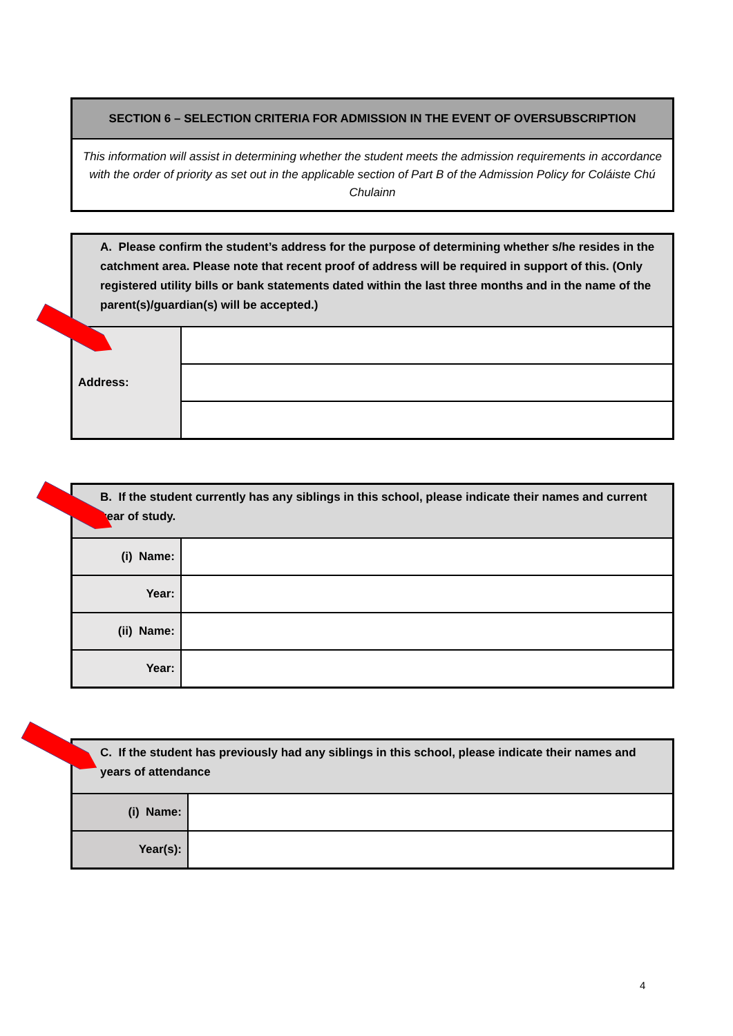| SECTION 6 – SELECTION CRITERIA FOR ADMISSION IN THE EVENT OF OVERSUBSCRIPTION |
| This information will assist in determining whether the student meets the admission requirements in accordance with the order of priority as set out in the applicable section of Part B of the Admission Policy for Coláiste Chú Chulainn |
| A. Please confirm the student’s address for the purpose of determining whether s/he resides in the catchment area. Please note that recent proof of address will be required in support of this. (Only registered utility bills or bank statements dated within the last three months and in the name of the parent(s)/guardian(s) will be accepted.) | |
| Address: | |
| B. If the student currently has any siblings in this school, please indicate their names and current year of study. | |
| (i) Name: | |
| Year: | |
| (ii) Name: | |
| Year: | |
| C. If the student has previously had any siblings in this school, please indicate their names and years of attendance | |
| (i) Name: | |
| Year(s): | |
4